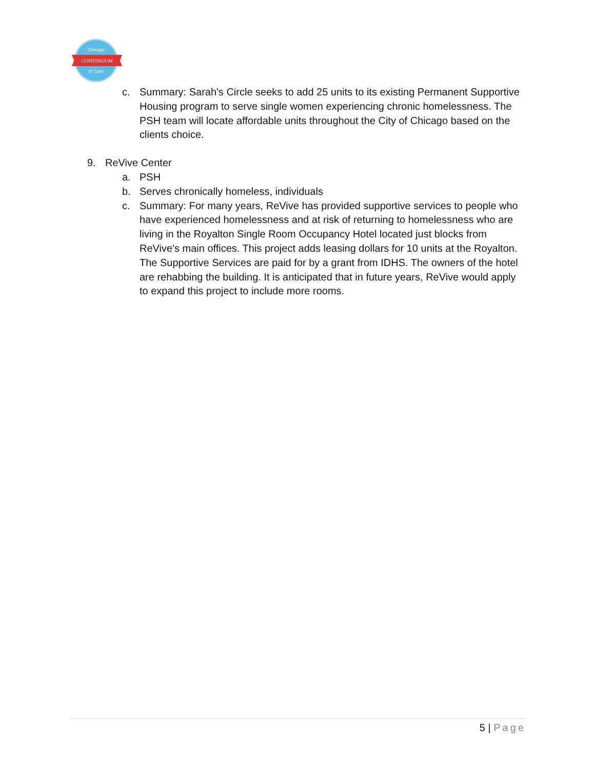Chicago
CONTINUUM
of Care
c. Summary: Sarah's Circle seeks to add 25 units to its existing Permanent Supportive Housing program to serve single women experiencing chronic homelessness. The PSH team will locate affordable units throughout the City of Chicago based on the clients choice.
9. ReVive Center
a. PSH
b. Serves chronically homeless, individuals
c. Summary: For many years, ReVive has provided supportive services to people who have experienced homelessness and at risk of returning to homelessness who are living in the Royalton Single Room Occupancy Hotel located just blocks from ReVive's main offices. This project adds leasing dollars for 10 units at the Royalton. The Supportive Services are paid for by a grant from IDHS. The owners of the hotel are rehabbing the building. It is anticipated that in future years, ReVive would apply to expand this project to include more rooms.
5 | Page